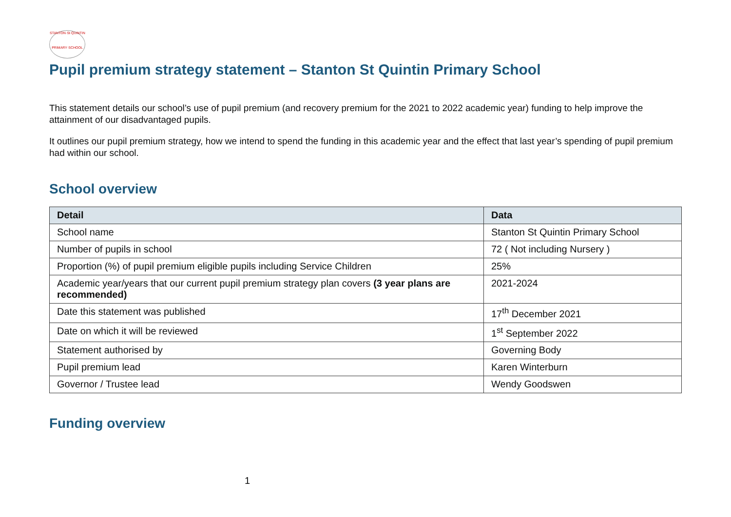STANTON·St·QUINTIN
PRIMARY·SCHOOL
Pupil premium strategy statement – Stanton St Quintin Primary School
This statement details our school’s use of pupil premium (and recovery premium for the 2021 to 2022 academic year) funding to help improve the attainment of our disadvantaged pupils.
It outlines our pupil premium strategy, how we intend to spend the funding in this academic year and the effect that last year’s spending of pupil premium had within our school.
School overview
| Detail | Data |
| --- | --- |
| School name | Stanton St Quintin Primary School |
| Number of pupils in school | 72 ( Not including Nursery ) |
| Proportion (%) of pupil premium eligible pupils including Service Children | 25% |
| Academic year/years that our current pupil premium strategy plan covers (3 year plans are recommended) | 2021-2024 |
| Date this statement was published | 17<sup>th</sup> December 2021 |
| Date on which it will be reviewed | 1<sup>st</sup> September 2022 |
| Statement authorised by | Governing Body |
| Pupil premium lead | Karen Winterburn |
| Governor / Trustee lead | Wendy Goodswen |
Funding overview
1